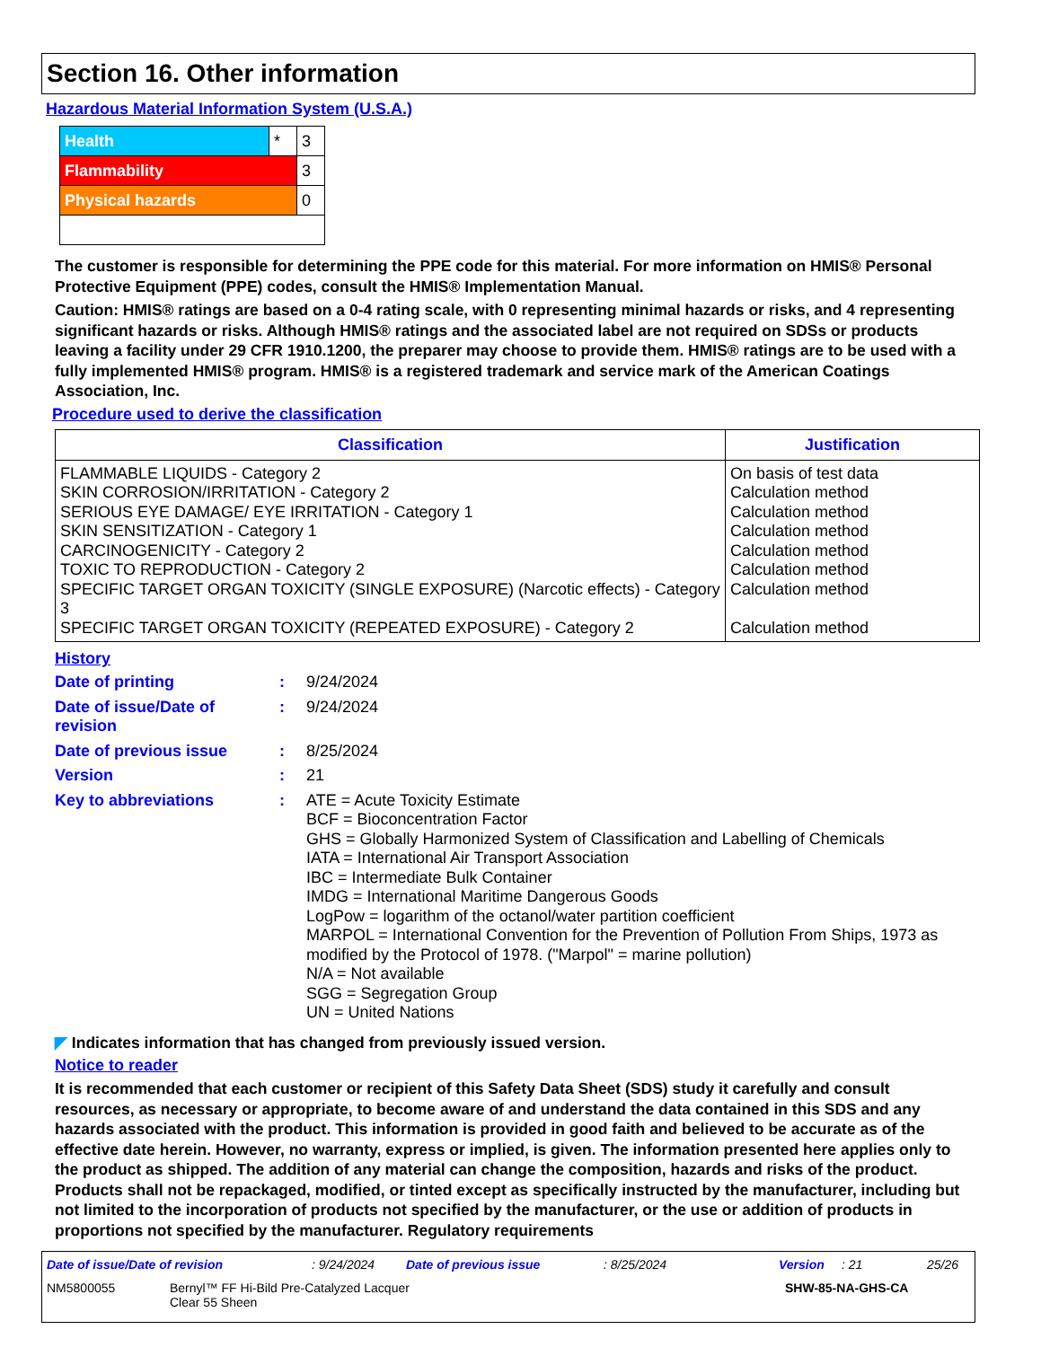Section 16. Other information
Hazardous Material Information System (U.S.A.)
| Health | * | 3 |
| Flammability | | 3 |
| Physical hazards | | 0 |
The customer is responsible for determining the PPE code for this material. For more information on HMIS® Personal Protective Equipment (PPE) codes, consult the HMIS® Implementation Manual.
Caution: HMIS® ratings are based on a 0-4 rating scale, with 0 representing minimal hazards or risks, and 4 representing significant hazards or risks. Although HMIS® ratings and the associated label are not required on SDSs or products leaving a facility under 29 CFR 1910.1200, the preparer may choose to provide them. HMIS® ratings are to be used with a fully implemented HMIS® program. HMIS® is a registered trademark and service mark of the American Coatings Association, Inc.
Procedure used to derive the classification
| Classification | Justification |
| --- | --- |
| FLAMMABLE LIQUIDS - Category 2 SKIN CORROSION/IRRITATION - Category 2 SERIOUS EYE DAMAGE/ EYE IRRITATION - Category 1 SKIN SENSITIZATION - Category 1 CARCINOGENICITY - Category 2 TOXIC TO REPRODUCTION - Category 2 SPECIFIC TARGET ORGAN TOXICITY (SINGLE EXPOSURE) (Narcotic effects) - Category 3 SPECIFIC TARGET ORGAN TOXICITY (REPEATED EXPOSURE) - Category 2 | On basis of test data Calculation method Calculation method Calculation method Calculation method Calculation method Calculation method Calculation method |
History
| Date of printing | : | 9/24/2024 |
| Date of issue/Date of revision | : | 9/24/2024 |
| Date of previous issue | : | 8/25/2024 |
| Version | : | 21 |
| Key to abbreviations | : | ATE = Acute Toxicity Estimate BCF = Bioconcentration Factor GHS = Globally Harmonized System of Classification and Labelling of Chemicals IATA = International Air Transport Association IBC = Intermediate Bulk Container IMDG = International Maritime Dangerous Goods LogPow = logarithm of the octanol/water partition coefficient MARPOL = International Convention for the Prevention of Pollution From Ships, 1973 as modified by the Protocol of 1978. ("Marpol" = marine pollution) N/A = Not available SGG = Segregation Group UN = United Nations |
◤ Indicates information that has changed from previously issued version.
Notice to reader
It is recommended that each customer or recipient of this Safety Data Sheet (SDS) study it carefully and consult resources, as necessary or appropriate, to become aware of and understand the data contained in this SDS and any hazards associated with the product. This information is provided in good faith and believed to be accurate as of the effective date herein. However, no warranty, express or implied, is given. The information presented here applies only to the product as shipped. The addition of any material can change the composition, hazards and risks of the product. Products shall not be repackaged, modified, or tinted except as specifically instructed by the manufacturer, including but not limited to the incorporation of products not specified by the manufacturer, or the use or addition of products in proportions not specified by the manufacturer. Regulatory requirements
Date of issue/Date of revision: 9/24/2024 Date of previous issue: 8/25/2024 Version: 21 25/26
NM5800055 Bernyl™ FF Hi-Bild Pre-Catalyzed Lacquer
Clear 55 Sheen SHW-85-NA-GHS-CA